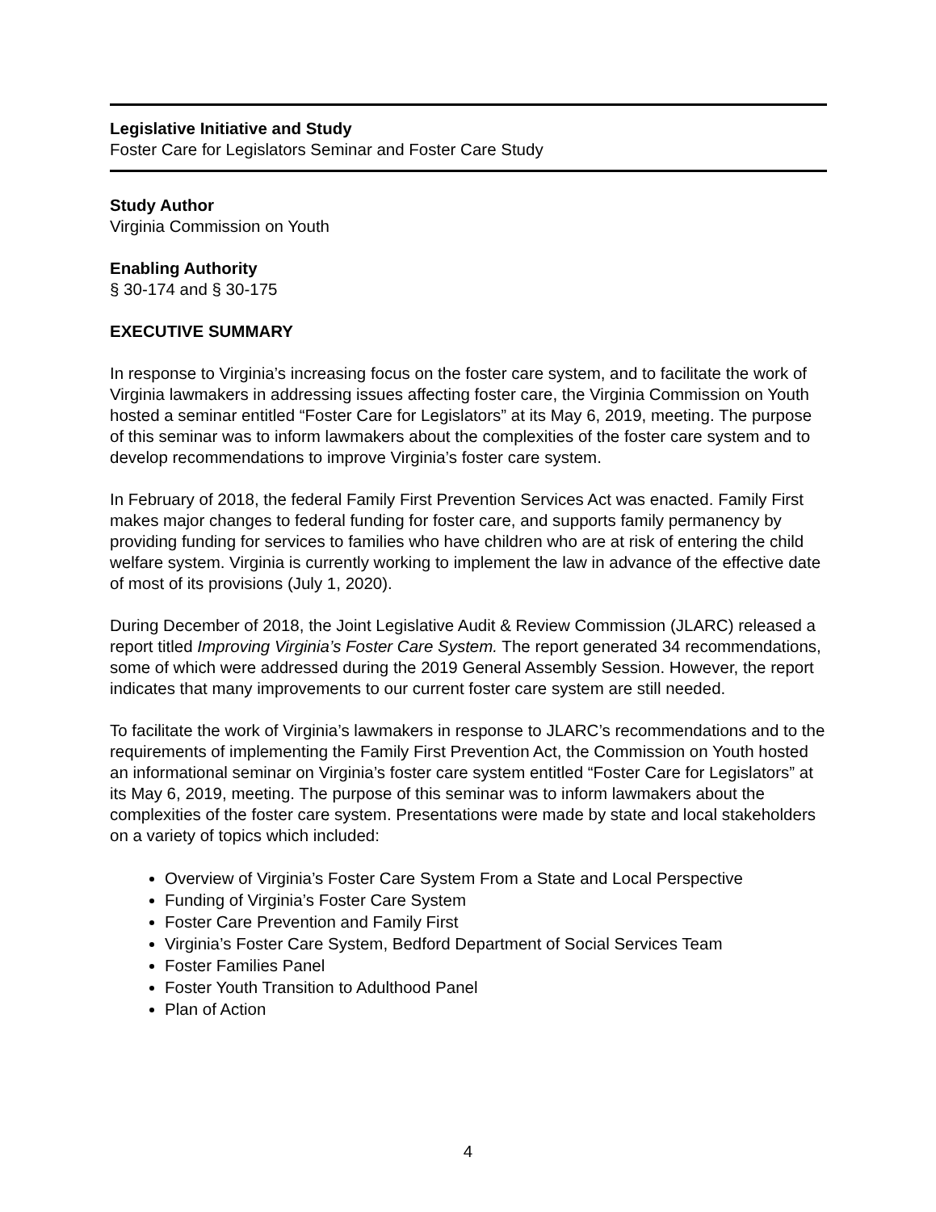Legislative Initiative and Study
Foster Care for Legislators Seminar and Foster Care Study
Study Author
Virginia Commission on Youth
Enabling Authority
§ 30-174 and § 30-175
EXECUTIVE SUMMARY
In response to Virginia’s increasing focus on the foster care system, and to facilitate the work of Virginia lawmakers in addressing issues affecting foster care, the Virginia Commission on Youth hosted a seminar entitled “Foster Care for Legislators” at its May 6, 2019, meeting. The purpose of this seminar was to inform lawmakers about the complexities of the foster care system and to develop recommendations to improve Virginia’s foster care system.
In February of 2018, the federal Family First Prevention Services Act was enacted. Family First makes major changes to federal funding for foster care, and supports family permanency by providing funding for services to families who have children who are at risk of entering the child welfare system. Virginia is currently working to implement the law in advance of the effective date of most of its provisions (July 1, 2020).
During December of 2018, the Joint Legislative Audit & Review Commission (JLARC) released a report titled Improving Virginia’s Foster Care System. The report generated 34 recommendations, some of which were addressed during the 2019 General Assembly Session. However, the report indicates that many improvements to our current foster care system are still needed.
To facilitate the work of Virginia’s lawmakers in response to JLARC’s recommendations and to the requirements of implementing the Family First Prevention Act, the Commission on Youth hosted an informational seminar on Virginia’s foster care system entitled “Foster Care for Legislators” at its May 6, 2019, meeting. The purpose of this seminar was to inform lawmakers about the complexities of the foster care system. Presentations were made by state and local stakeholders on a variety of topics which included:
Overview of Virginia’s Foster Care System From a State and Local Perspective
Funding of Virginia’s Foster Care System
Foster Care Prevention and Family First
Virginia’s Foster Care System, Bedford Department of Social Services Team
Foster Families Panel
Foster Youth Transition to Adulthood Panel
Plan of Action
4